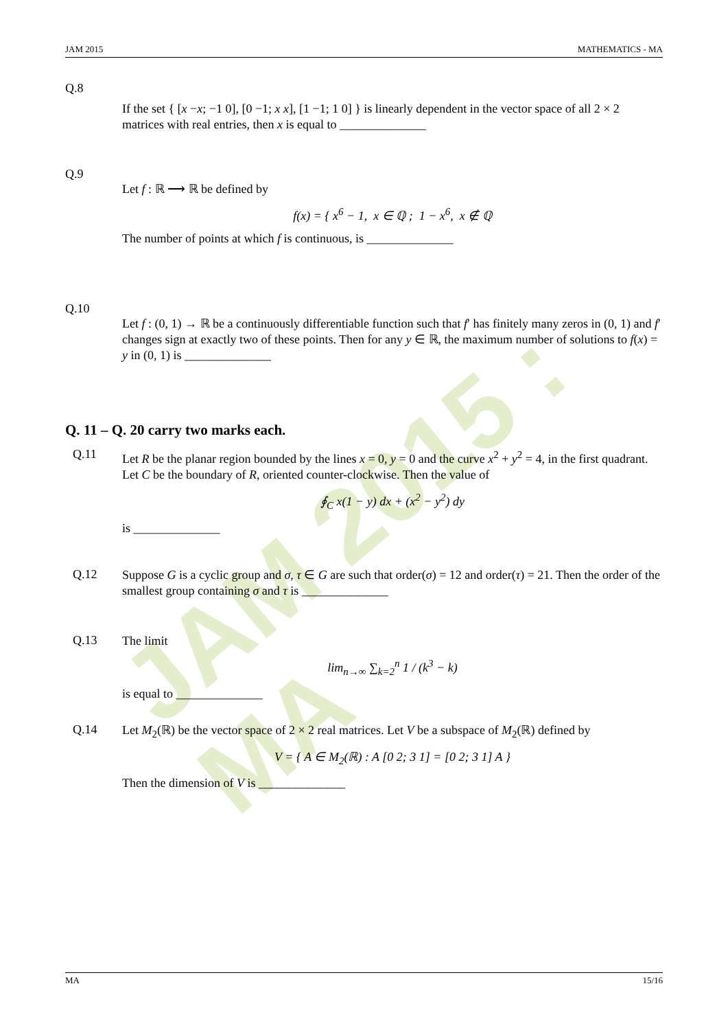JAM 2015 : MA
JAM 2015 MATHEMATICS - MA
Q.8
If the set { [x −x; −1 0], [0 −1; x x], [1 −1; 1 0] } is linearly dependent in the vector space of all 2 × 2 matrices with real entries, then x is equal to ______________
Q.9
Let f : ℝ ⟶ ℝ be defined by
f(x) = { x<sup>6</sup> − 1, x ∈ ℚ ; 1 − x<sup>6</sup>, x ∉ ℚ
The number of points at which f is continuous, is ______________
Q.10
Let f : (0, 1) → ℝ be a continuously differentiable function such that f′ has finitely many zeros in (0, 1) and f′ changes sign at exactly two of these points. Then for any y ∈ ℝ, the maximum number of solutions to f(x) = y in (0, 1) is ______________
Q. 11 – Q. 20 carry two marks each.
Q.11
Let R be the planar region bounded by the lines x = 0, y = 0 and the curve x<sup>2</sup> + y<sup>2</sup> = 4, in the first quadrant. Let C be the boundary of R, oriented counter-clockwise. Then the value of
∮<sub>C</sub> x(1 − y) dx + (x<sup>2</sup> − y<sup>2</sup>) dy
is ______________
Q.12
Suppose G is a cyclic group and σ, τ ∈ G are such that order(σ) = 12 and order(τ) = 21. Then the order of the smallest group containing σ and τ is ______________
Q.13
The limit
lim<sub>n→∞</sub> ∑<sub>k=2</sub><sup>n</sup> 1 / (k<sup>3</sup> − k)
is equal to ______________
Q.14
Let M<sub>2</sub>(ℝ) be the vector space of 2 × 2 real matrices. Let V be a subspace of M<sub>2</sub>(ℝ) defined by
V = { A ∈ M<sub>2</sub>(ℝ) : A [0 2; 3 1] = [0 2; 3 1] A }
Then the dimension of V is ______________
MA 15/16